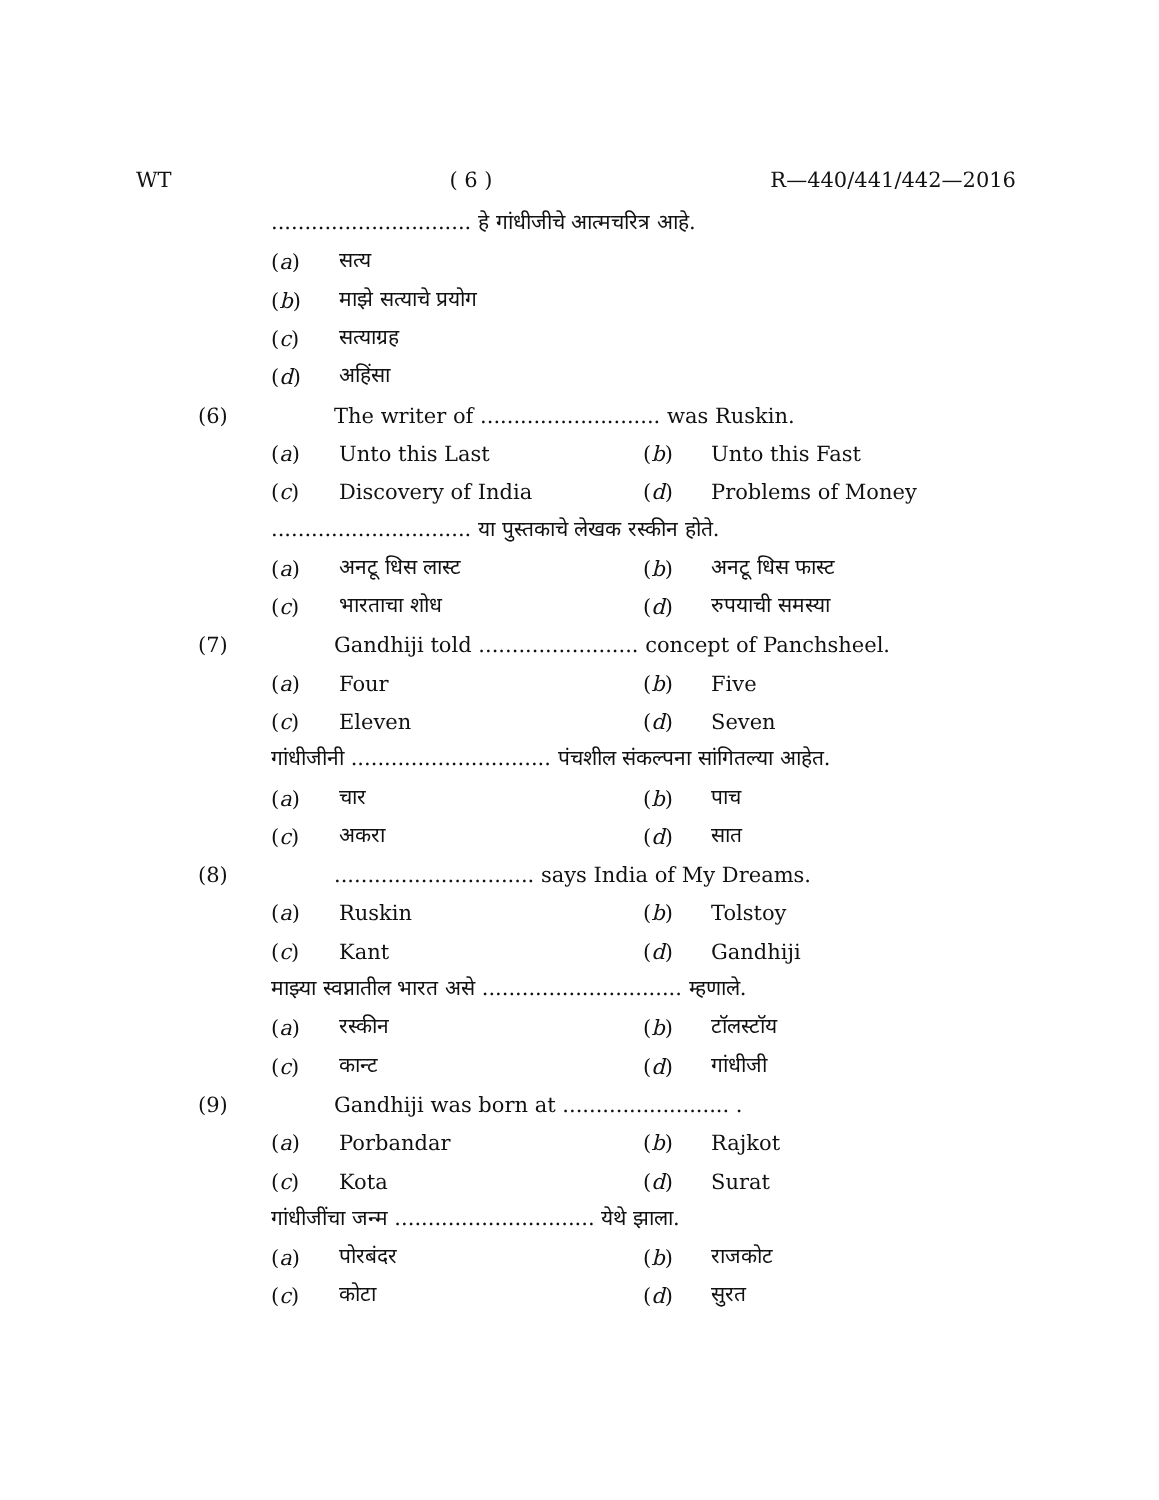WT ( 6 ) R—440/441/442—2016
.............................. हे गांधीजीचे आत्मचरित्र आहे.
(a) सत्य
(b) माझे सत्याचे प्रयोग
(c) सत्याग्रह
(d) अहिंसा
(6) The writer of ........................... was Ruskin.
(a) Unto this Last (b) Unto this Fast
(c) Discovery of India (d) Problems of Money
.............................. या पुस्तकाचे लेखक रस्कीन होते.
(a) अनटू धिस लास्ट (b) अनटू धिस फास्ट
(c) भारताचा शोध (d) रुपयाची समस्या
(7) Gandhiji told ........................ concept of Panchsheel.
(a) Four (b) Five
(c) Eleven (d) Seven
गांधीजीनी .............................. पंचशील संकल्पना सांगितल्या आहेत.
(a) चार (b) पाच
(c) अकरा (d) सात
(8).............................. says India of My Dreams.
(a) Ruskin (b) Tolstoy
(c) Kant (d) Gandhiji
माझ्या स्वप्नातील भारत असे .............................. म्हणाले.
(a) रस्कीन (b) टॉलस्टॉय
(c) कान्ट (d) गांधीजी
(9) Gandhiji was born at ......................... .
(a) Porbandar (b) Rajkot
(c) Kota (d) Surat
गांधीजींचा जन्म .............................. येथे झाला.
(a) पोरबंदर (b) राजकोट
(c) कोटा (d) सुरत